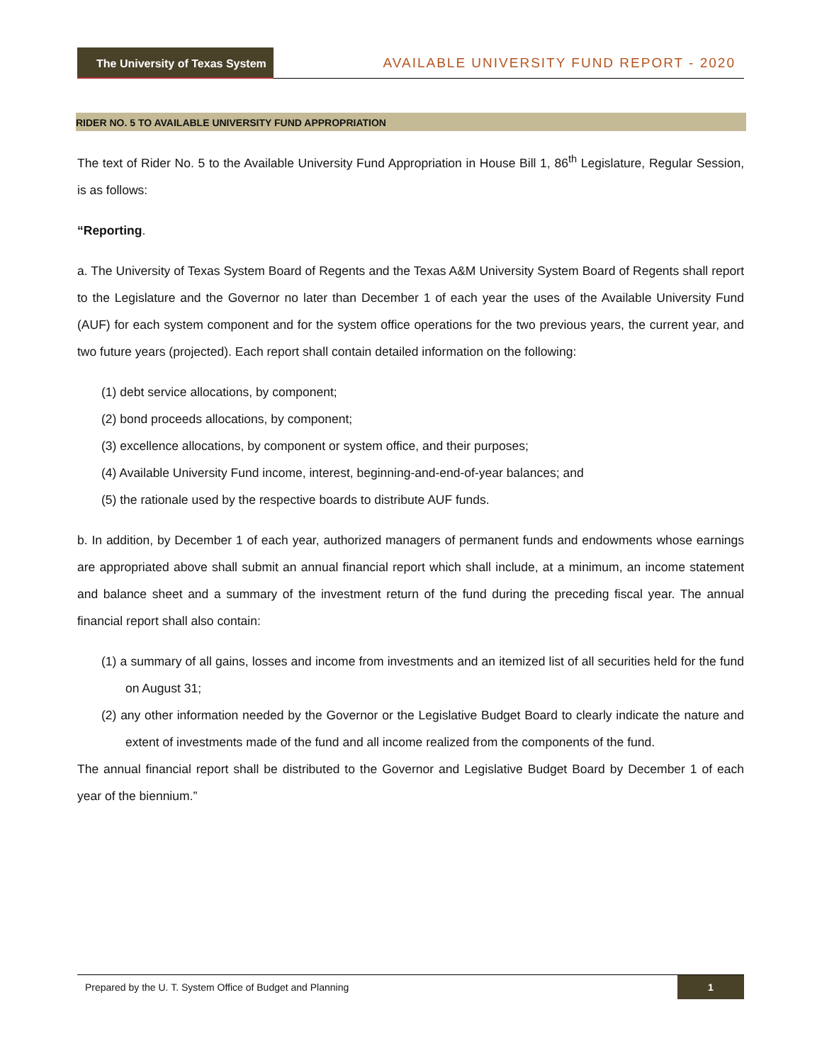The University of Texas System
AVAILABLE UNIVERSITY FUND REPORT - 2020
RIDER NO. 5 TO AVAILABLE UNIVERSITY FUND APPROPRIATION
The text of Rider No. 5 to the Available University Fund Appropriation in House Bill 1, 86<sup>th</sup> Legislature, Regular Session, is as follows:
“Reporting.
a. The University of Texas System Board of Regents and the Texas A&M University System Board of Regents shall report to the Legislature and the Governor no later than December 1 of each year the uses of the Available University Fund (AUF) for each system component and for the system office operations for the two previous years, the current year, and two future years (projected). Each report shall contain detailed information on the following:
(1) debt service allocations, by component;
(2) bond proceeds allocations, by component;
(3) excellence allocations, by component or system office, and their purposes;
(4) Available University Fund income, interest, beginning-and-end-of-year balances; and
(5) the rationale used by the respective boards to distribute AUF funds.
b. In addition, by December 1 of each year, authorized managers of permanent funds and endowments whose earnings are appropriated above shall submit an annual financial report which shall include, at a minimum, an income statement and balance sheet and a summary of the investment return of the fund during the preceding fiscal year. The annual financial report shall also contain:
(1) a summary of all gains, losses and income from investments and an itemized list of all securities held for the fund on August 31;
(2) any other information needed by the Governor or the Legislative Budget Board to clearly indicate the nature and extent of investments made of the fund and all income realized from the components of the fund.
The annual financial report shall be distributed to the Governor and Legislative Budget Board by December 1 of each year of the biennium.”
Prepared by the U. T. System Office of Budget and Planning
1